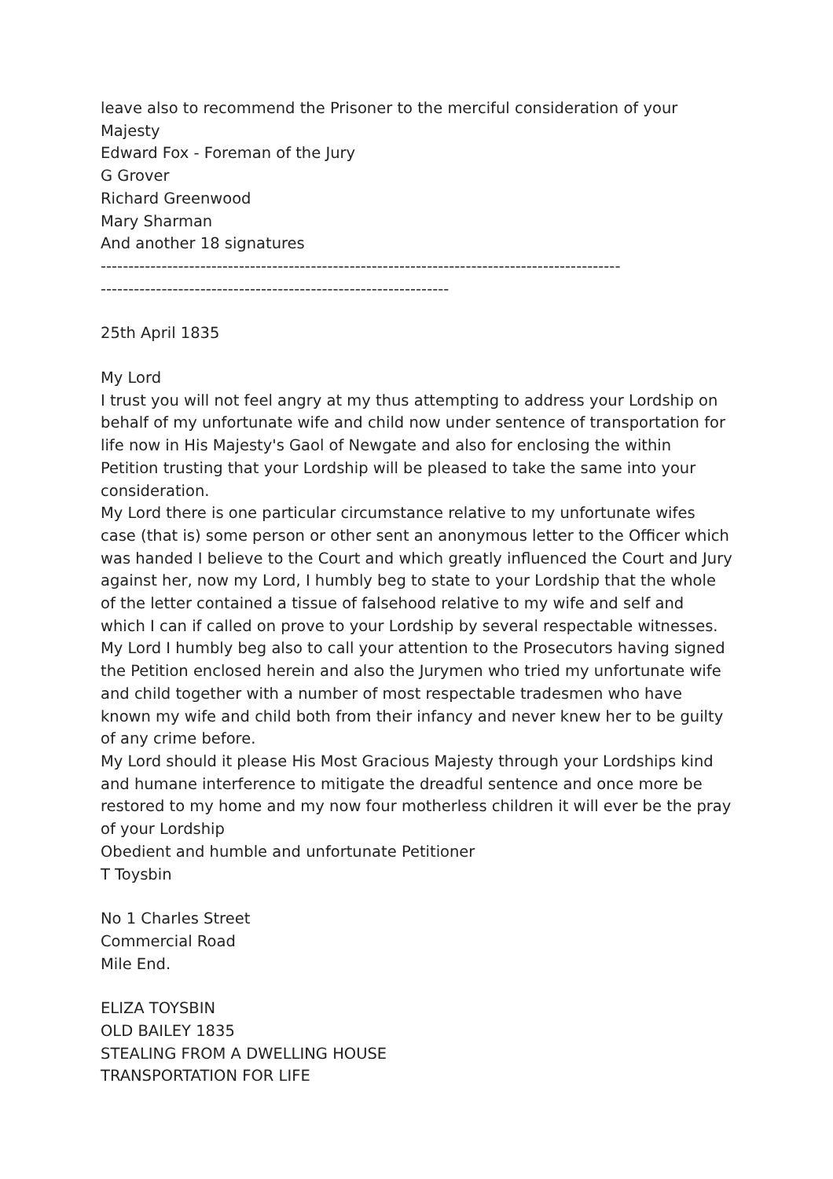leave also to recommend the Prisoner to the merciful consideration of your Majesty
Edward Fox - Foreman of the Jury
G Grover
Richard Greenwood
Mary Sharman
And another 18 signatures
----------------------------------------------------------------------------------------------
---------------------------------------------------------------
25th April 1835
My Lord
I trust you will not feel angry at my thus attempting to address your Lordship on behalf of my unfortunate wife and child now under sentence of transportation for life now in His Majesty's Gaol of Newgate and also for enclosing the within Petition trusting that your Lordship will be pleased to take the same into your consideration.
My Lord there is one particular circumstance relative to my unfortunate wifes case (that is) some person or other sent an anonymous letter to the Officer which was handed I believe to the Court and which greatly influenced the Court and Jury against her, now my Lord, I humbly beg to state to your Lordship that the whole of the letter contained a tissue of falsehood relative to my wife and self and which I can if called on prove to your Lordship by several respectable witnesses.
My Lord I humbly beg also to call your attention to the Prosecutors having signed the Petition enclosed herein and also the Jurymen who tried my unfortunate wife and child together with a number of most respectable tradesmen who have known my wife and child both from their infancy and never knew her to be guilty of any crime before.
My Lord should it please His Most Gracious Majesty through your Lordships kind and humane interference to mitigate the dreadful sentence and once more be restored to my home and my now four motherless children it will ever be the pray of your Lordship
Obedient and humble and unfortunate Petitioner
T Toysbin
No 1 Charles Street
Commercial Road
Mile End.
ELIZA TOYSBIN
OLD BAILEY 1835
STEALING FROM A DWELLING HOUSE
TRANSPORTATION FOR LIFE